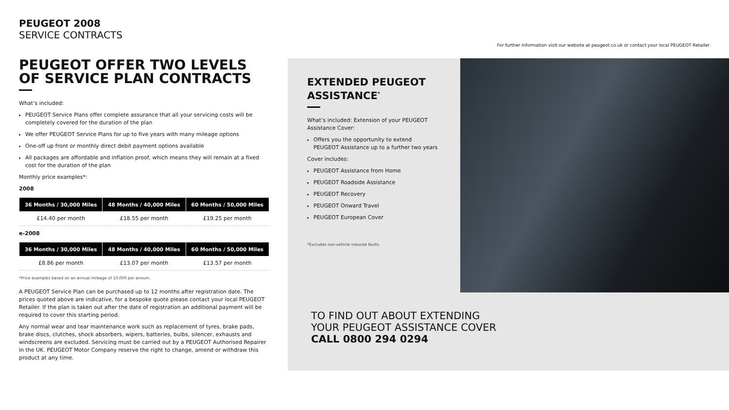For further information visit our website at peugeot.co.uk or contact your local PEUGEOT Retailer
PEUGEOT 2008
SERVICE CONTRACTS
PEUGEOT OFFER TWO LEVELS OF SERVICE PLAN CONTRACTS
What’s included:
PEUGEOT Service Plans offer complete assurance that all your servicing costs will be completely covered for the duration of the plan
We offer PEUGEOT Service Plans for up to five years with many mileage options
One-off up front or monthly direct debit payment options available
All packages are affordable and inflation proof, which means they will remain at a fixed cost for the duration of the plan
Monthly price examples*:
2008
| 36 Months / 30,000 Miles | 48 Months / 40,000 Miles | 60 Months / 50,000 Miles |
| --- | --- | --- |
| £14.40 per month | £18.55 per month | £19.25 per month |
e-2008
| 36 Months / 30,000 Miles | 48 Months / 40,000 Miles | 60 Months / 50,000 Miles |
| --- | --- | --- |
| £8.86 per month | £13.07 per month | £13.57 per month |
*Price examples based on an annual mileage of 10,000 per annum.
A PEUGEOT Service Plan can be purchased up to 12 months after registration date. The prices quoted above are indicative, for a bespoke quote please contact your local PEUGEOT Retailer. If the plan is taken out after the date of registration an additional payment will be required to cover this starting period.
Any normal wear and tear maintenance work such as replacement of tyres, brake pads, brake discs, clutches, shock absorbers, wipers, batteries, bulbs, silencer, exhausts and windscreens are excluded. Servicing must be carried out by a PEUGEOT Authorised Repairer in the UK. PEUGEOT Motor Company reserve the right to change, amend or withdraw this product at any time.
EXTENDED PEUGEOT ASSISTANCE<sup>*</sup>
What’s included: Extension of your PEUGEOT Assistance Cover:
Offers you the opportunity to extend PEUGEOT Assistance up to a further two years
Cover includes:
PEUGEOT Assistance from Home
PEUGEOT Roadside Assistance
PEUGEOT Recovery
PEUGEOT Onward Travel
PEUGEOT European Cover
*Excludes non-vehicle induced faults.
TO FIND OUT ABOUT EXTENDING
YOUR PEUGEOT ASSISTANCE COVER
CALL 0800 294 0294